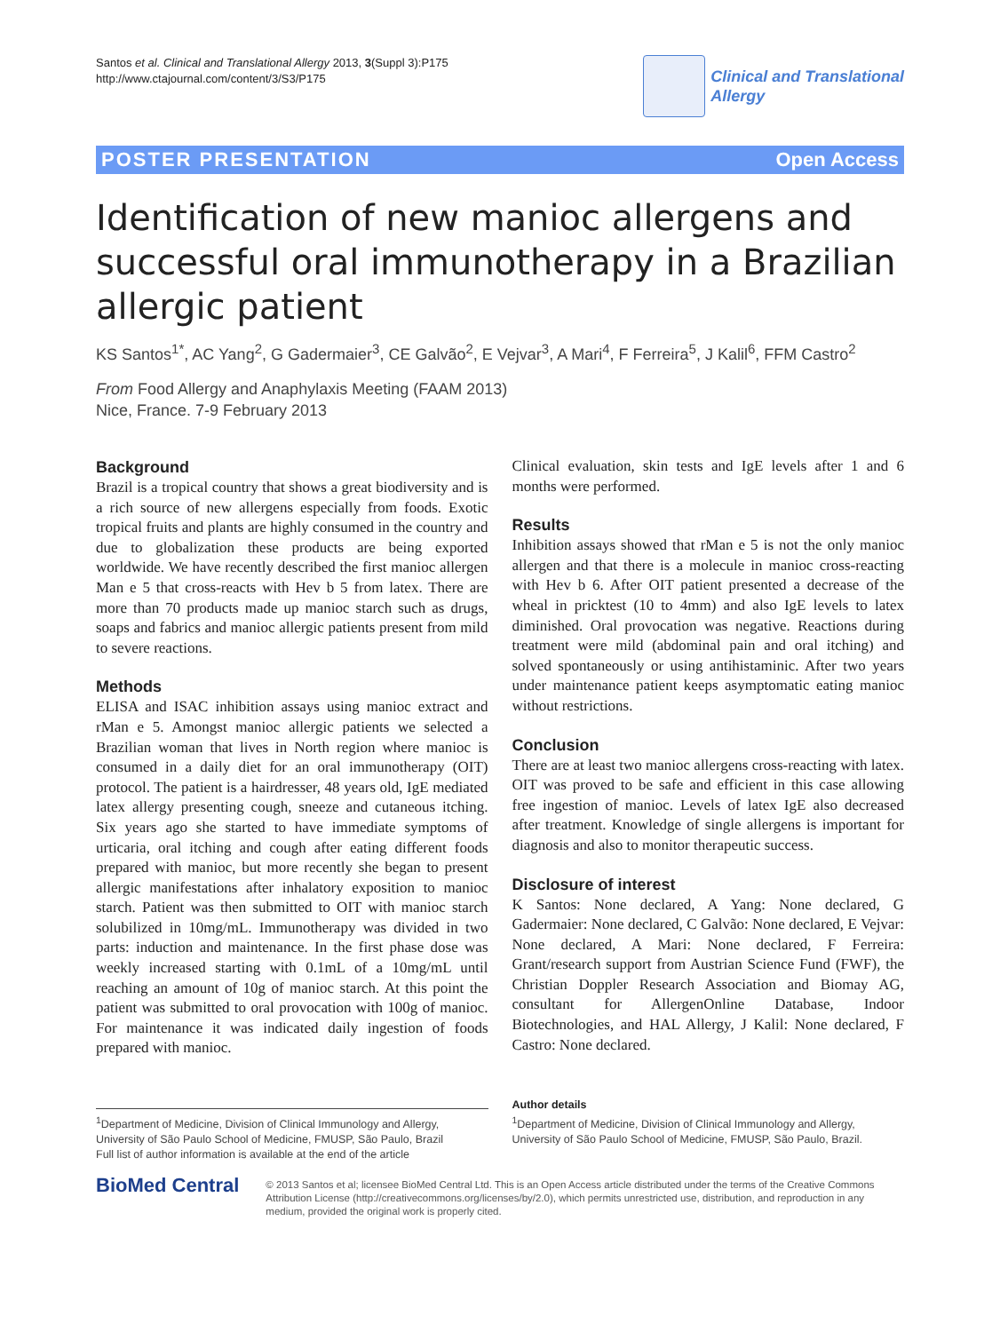Santos et al. Clinical and Translational Allergy 2013, 3(Suppl 3):P175
http://www.ctajournal.com/content/3/S3/P175
Clinical and Translational
Allergy
POSTER PRESENTATION Open Access
Identification of new manioc allergens and successful oral immunotherapy in a Brazilian allergic patient
KS Santos<sup>1*</sup>, AC Yang<sup>2</sup>, G Gadermaier<sup>3</sup>, CE Galvão<sup>2</sup>, E Vejvar<sup>3</sup>, A Mari<sup>4</sup>, F Ferreira<sup>5</sup>, J Kalil<sup>6</sup>, FFM Castro<sup>2</sup>
From Food Allergy and Anaphylaxis Meeting (FAAM 2013)
Nice, France. 7-9 February 2013
Background
Brazil is a tropical country that shows a great biodiversity and is a rich source of new allergens especially from foods. Exotic tropical fruits and plants are highly consumed in the country and due to globalization these products are being exported worldwide. We have recently described the first manioc allergen Man e 5 that cross-reacts with Hev b 5 from latex. There are more than 70 products made up manioc starch such as drugs, soaps and fabrics and manioc allergic patients present from mild to severe reactions.
Methods
ELISA and ISAC inhibition assays using manioc extract and rMan e 5. Amongst manioc allergic patients we selected a Brazilian woman that lives in North region where manioc is consumed in a daily diet for an oral immunotherapy (OIT) protocol. The patient is a hairdresser, 48 years old, IgE mediated latex allergy presenting cough, sneeze and cutaneous itching. Six years ago she started to have immediate symptoms of urticaria, oral itching and cough after eating different foods prepared with manioc, but more recently she began to present allergic manifestations after inhalatory exposition to manioc starch. Patient was then submitted to OIT with manioc starch solubilized in 10mg/mL. Immunotherapy was divided in two parts: induction and maintenance. In the first phase dose was weekly increased starting with 0.1mL of a 10mg/mL until reaching an amount of 10g of manioc starch. At this point the patient was submitted to oral provocation with 100g of manioc. For maintenance it was indicated daily ingestion of foods prepared with manioc.
Clinical evaluation, skin tests and IgE levels after 1 and 6 months were performed.
Results
Inhibition assays showed that rMan e 5 is not the only manioc allergen and that there is a molecule in manioc cross-reacting with Hev b 6. After OIT patient presented a decrease of the wheal in pricktest (10 to 4mm) and also IgE levels to latex diminished. Oral provocation was negative. Reactions during treatment were mild (abdominal pain and oral itching) and solved spontaneously or using antihistaminic. After two years under maintenance patient keeps asymptomatic eating manioc without restrictions.
Conclusion
There are at least two manioc allergens cross-reacting with latex. OIT was proved to be safe and efficient in this case allowing free ingestion of manioc. Levels of latex IgE also decreased after treatment. Knowledge of single allergens is important for diagnosis and also to monitor therapeutic success.
Disclosure of interest
K Santos: None declared, A Yang: None declared, G Gadermaier: None declared, C Galvão: None declared, E Vejvar: None declared, A Mari: None declared, F Ferreira: Grant/research support from Austrian Science Fund (FWF), the Christian Doppler Research Association and Biomay AG, consultant for AllergenOnline Database, Indoor Biotechnologies, and HAL Allergy, J Kalil: None declared, F Castro: None declared.
<sup>1</sup> Department of Medicine, Division of Clinical Immunology and Allergy, University of São Paulo School of Medicine, FMUSP, São Paulo, Brazil
Full list of author information is available at the end of the article
Author details
<sup>1</sup> Department of Medicine, Division of Clinical Immunology and Allergy, University of São Paulo School of Medicine, FMUSP, São Paulo, Brazil.
BioMed Central
© 2013 Santos et al; licensee BioMed Central Ltd. This is an Open Access article distributed under the terms of the Creative Commons Attribution License (http://creativecommons.org/licenses/by/2.0), which permits unrestricted use, distribution, and reproduction in any medium, provided the original work is properly cited.